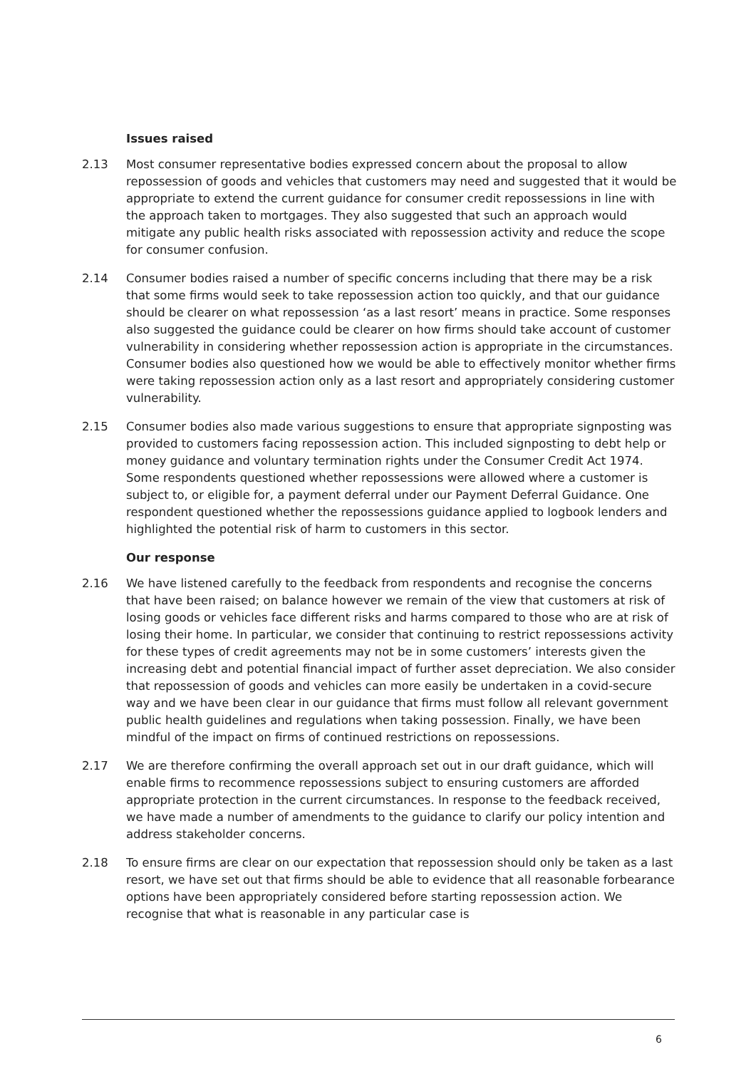Issues raised
2.13 Most consumer representative bodies expressed concern about the proposal to allow repossession of goods and vehicles that customers may need and suggested that it would be appropriate to extend the current guidance for consumer credit repossessions in line with the approach taken to mortgages. They also suggested that such an approach would mitigate any public health risks associated with repossession activity and reduce the scope for consumer confusion.
2.14 Consumer bodies raised a number of specific concerns including that there may be a risk that some firms would seek to take repossession action too quickly, and that our guidance should be clearer on what repossession ‘as a last resort’ means in practice. Some responses also suggested the guidance could be clearer on how firms should take account of customer vulnerability in considering whether repossession action is appropriate in the circumstances. Consumer bodies also questioned how we would be able to effectively monitor whether firms were taking repossession action only as a last resort and appropriately considering customer vulnerability.
2.15 Consumer bodies also made various suggestions to ensure that appropriate signposting was provided to customers facing repossession action. This included signposting to debt help or money guidance and voluntary termination rights under the Consumer Credit Act 1974. Some respondents questioned whether repossessions were allowed where a customer is subject to, or eligible for, a payment deferral under our Payment Deferral Guidance. One respondent questioned whether the repossessions guidance applied to logbook lenders and highlighted the potential risk of harm to customers in this sector.
Our response
2.16 We have listened carefully to the feedback from respondents and recognise the concerns that have been raised; on balance however we remain of the view that customers at risk of losing goods or vehicles face different risks and harms compared to those who are at risk of losing their home. In particular, we consider that continuing to restrict repossessions activity for these types of credit agreements may not be in some customers’ interests given the increasing debt and potential financial impact of further asset depreciation. We also consider that repossession of goods and vehicles can more easily be undertaken in a covid-secure way and we have been clear in our guidance that firms must follow all relevant government public health guidelines and regulations when taking possession. Finally, we have been mindful of the impact on firms of continued restrictions on repossessions.
2.17 We are therefore confirming the overall approach set out in our draft guidance, which will enable firms to recommence repossessions subject to ensuring customers are afforded appropriate protection in the current circumstances. In response to the feedback received, we have made a number of amendments to the guidance to clarify our policy intention and address stakeholder concerns.
2.18 To ensure firms are clear on our expectation that repossession should only be taken as a last resort, we have set out that firms should be able to evidence that all reasonable forbearance options have been appropriately considered before starting repossession action. We recognise that what is reasonable in any particular case is
6